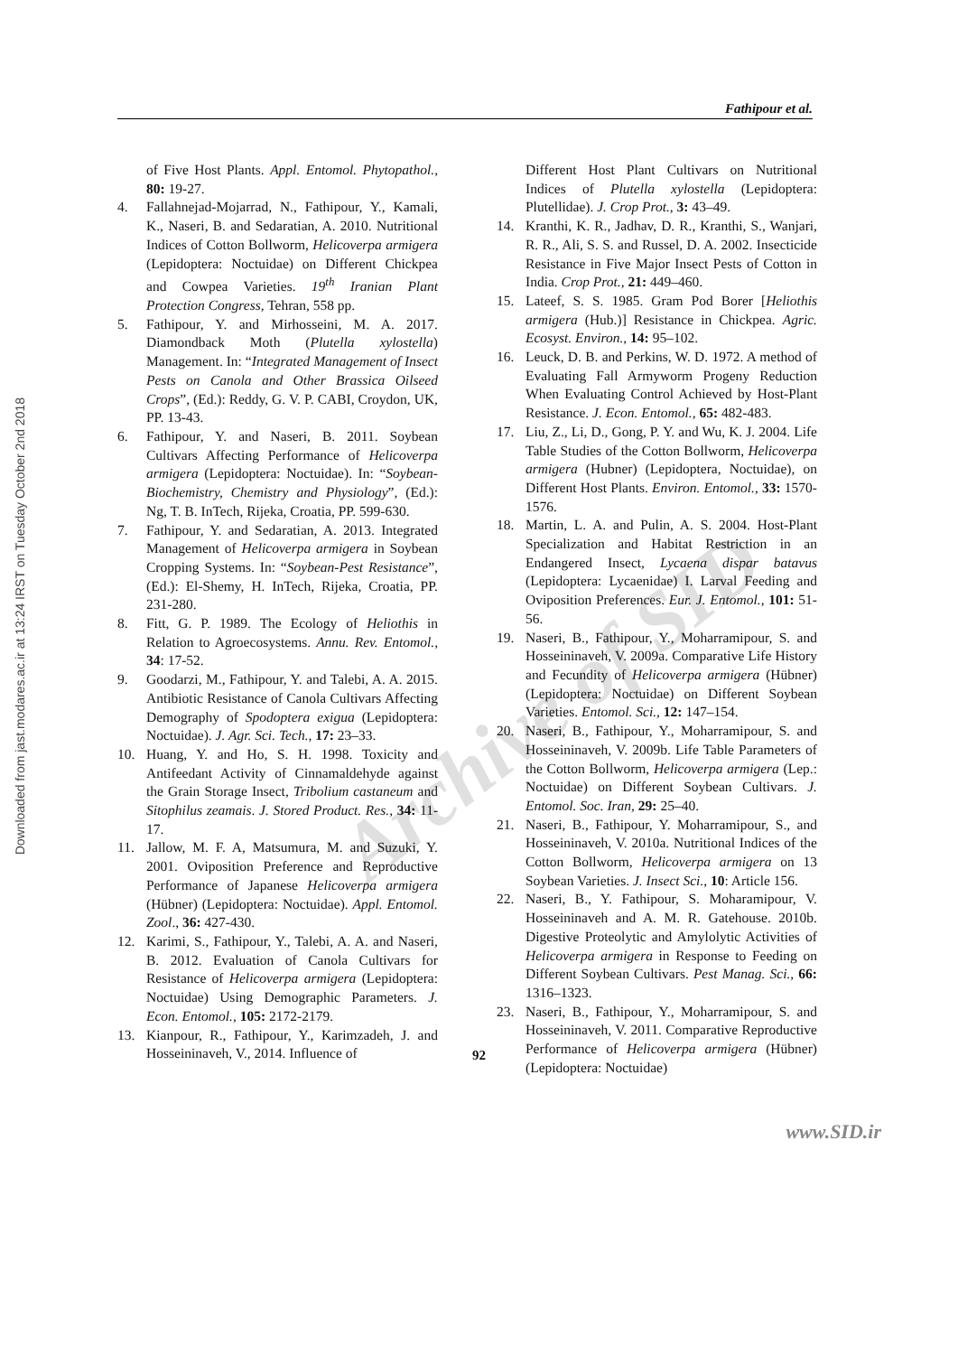Fathipour et al.
Downloaded from jast.modares.ac.ir at 13:24 IRST on Tuesday October 2nd 2018
Archive of SID
of Five Host Plants. Appl. Entomol. Phytopathol., 80: 19-27.
4. Fallahnejad-Mojarrad, N., Fathipour, Y., Kamali, K., Naseri, B. and Sedaratian, A. 2010. Nutritional Indices of Cotton Bollworm, Helicoverpa armigera (Lepidoptera: Noctuidae) on Different Chickpea and Cowpea Varieties. 19<sup>th</sup> Iranian Plant Protection Congress, Tehran, 558 pp.
5. Fathipour, Y. and Mirhosseini, M. A. 2017. Diamondback Moth (Plutella xylostella) Management. In: “Integrated Management of Insect Pests on Canola and Other Brassica Oilseed Crops”, (Ed.): Reddy, G. V. P. CABI, Croydon, UK, PP. 13-43.
6. Fathipour, Y. and Naseri, B. 2011. Soybean Cultivars Affecting Performance of Helicoverpa armigera (Lepidoptera: Noctuidae). In: “Soybean-Biochemistry, Chemistry and Physiology”, (Ed.): Ng, T. B. InTech, Rijeka, Croatia, PP. 599-630.
7. Fathipour, Y. and Sedaratian, A. 2013. Integrated Management of Helicoverpa armigera in Soybean Cropping Systems. In: “Soybean-Pest Resistance”, (Ed.): El-Shemy, H. InTech, Rijeka, Croatia, PP. 231-280.
8. Fitt, G. P. 1989. The Ecology of Heliothis in Relation to Agroecosystems. Annu. Rev. Entomol., 34: 17-52.
9. Goodarzi, M., Fathipour, Y. and Talebi, A. A. 2015. Antibiotic Resistance of Canola Cultivars Affecting Demography of Spodoptera exigua (Lepidoptera: Noctuidae). J. Agr. Sci. Tech., 17: 23–33.
10. Huang, Y. and Ho, S. H. 1998. Toxicity and Antifeedant Activity of Cinnamaldehyde against the Grain Storage Insect, Tribolium castaneum and Sitophilus zeamais. J. Stored Product. Res., 34: 11-17.
11. Jallow, M. F. A, Matsumura, M. and Suzuki, Y. 2001. Oviposition Preference and Reproductive Performance of Japanese Helicoverpa armigera (Hübner) (Lepidoptera: Noctuidae). Appl. Entomol. Zool., 36: 427-430.
12. Karimi, S., Fathipour, Y., Talebi, A. A. and Naseri, B. 2012. Evaluation of Canola Cultivars for Resistance of Helicoverpa armigera (Lepidoptera: Noctuidae) Using Demographic Parameters. J. Econ. Entomol., 105: 2172-2179.
13. Kianpour, R., Fathipour, Y., Karimzadeh, J. and Hosseininaveh, V., 2014. Influence of
Different Host Plant Cultivars on Nutritional Indices of Plutella xylostella (Lepidoptera: Plutellidae). J. Crop Prot., 3: 43–49.
14. Kranthi, K. R., Jadhav, D. R., Kranthi, S., Wanjari, R. R., Ali, S. S. and Russel, D. A. 2002. Insecticide Resistance in Five Major Insect Pests of Cotton in India. Crop Prot., 21: 449–460.
15. Lateef, S. S. 1985. Gram Pod Borer [Heliothis armigera (Hub.)] Resistance in Chickpea. Agric. Ecosyst. Environ., 14: 95–102.
16. Leuck, D. B. and Perkins, W. D. 1972. A method of Evaluating Fall Armyworm Progeny Reduction When Evaluating Control Achieved by Host-Plant Resistance. J. Econ. Entomol., 65: 482-483.
17. Liu, Z., Li, D., Gong, P. Y. and Wu, K. J. 2004. Life Table Studies of the Cotton Bollworm, Helicoverpa armigera (Hubner) (Lepidoptera, Noctuidae), on Different Host Plants. Environ. Entomol., 33: 1570-1576.
18. Martin, L. A. and Pulin, A. S. 2004. Host-Plant Specialization and Habitat Restriction in an Endangered Insect, Lycaena dispar batavus (Lepidoptera: Lycaenidae) I. Larval Feeding and Oviposition Preferences. Eur. J. Entomol., 101: 51-56.
19. Naseri, B., Fathipour, Y., Moharramipour, S. and Hosseininaveh, V. 2009a. Comparative Life History and Fecundity of Helicoverpa armigera (Hübner) (Lepidoptera: Noctuidae) on Different Soybean Varieties. Entomol. Sci., 12: 147–154.
20. Naseri, B., Fathipour, Y., Moharramipour, S. and Hosseininaveh, V. 2009b. Life Table Parameters of the Cotton Bollworm, Helicoverpa armigera (Lep.: Noctuidae) on Different Soybean Cultivars. J. Entomol. Soc. Iran, 29: 25–40.
21. Naseri, B., Fathipour, Y. Moharramipour, S., and Hosseininaveh, V. 2010a. Nutritional Indices of the Cotton Bollworm, Helicoverpa armigera on 13 Soybean Varieties. J. Insect Sci., 10: Article 156.
22. Naseri, B., Y. Fathipour, S. Moharamipour, V. Hosseininaveh and A. M. R. Gatehouse. 2010b. Digestive Proteolytic and Amylolytic Activities of Helicoverpa armigera in Response to Feeding on Different Soybean Cultivars. Pest Manag. Sci., 66: 1316–1323.
23. Naseri, B., Fathipour, Y., Moharramipour, S. and Hosseininaveh, V. 2011. Comparative Reproductive Performance of Helicoverpa armigera (Hübner) (Lepidoptera: Noctuidae)
92
www.SID.ir